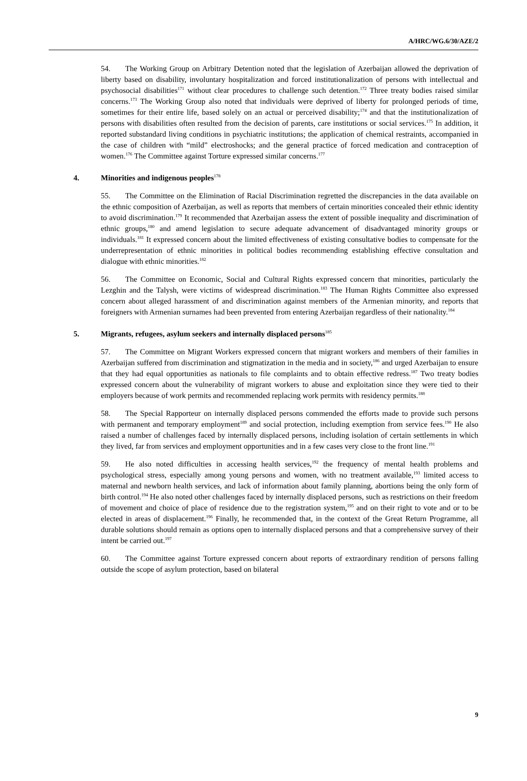A/HRC/WG.6/30/AZE/2
54. The Working Group on Arbitrary Detention noted that the legislation of Azerbaijan allowed the deprivation of liberty based on disability, involuntary hospitalization and forced institutionalization of persons with intellectual and psychosocial disabilities<sup>171</sup> without clear procedures to challenge such detention.<sup>172</sup> Three treaty bodies raised similar concerns.<sup>173</sup> The Working Group also noted that individuals were deprived of liberty for prolonged periods of time, sometimes for their entire life, based solely on an actual or perceived disability;<sup>174</sup> and that the institutionalization of persons with disabilities often resulted from the decision of parents, care institutions or social services.<sup>175</sup> In addition, it reported substandard living conditions in psychiatric institutions; the application of chemical restraints, accompanied in the case of children with “mild” electroshocks; and the general practice of forced medication and contraception of women.<sup>176</sup> The Committee against Torture expressed similar concerns.<sup>177</sup>
4. Minorities and indigenous peoples<sup>178</sup>
55. The Committee on the Elimination of Racial Discrimination regretted the discrepancies in the data available on the ethnic composition of Azerbaijan, as well as reports that members of certain minorities concealed their ethnic identity to avoid discrimination.<sup>179</sup> It recommended that Azerbaijan assess the extent of possible inequality and discrimination of ethnic groups,<sup>180</sup> and amend legislation to secure adequate advancement of disadvantaged minority groups or individuals.<sup>181</sup> It expressed concern about the limited effectiveness of existing consultative bodies to compensate for the underrepresentation of ethnic minorities in political bodies recommending establishing effective consultation and dialogue with ethnic minorities.<sup>182</sup>
56. The Committee on Economic, Social and Cultural Rights expressed concern that minorities, particularly the Lezghin and the Talysh, were victims of widespread discrimination.<sup>183</sup> The Human Rights Committee also expressed concern about alleged harassment of and discrimination against members of the Armenian minority, and reports that foreigners with Armenian surnames had been prevented from entering Azerbaijan regardless of their nationality.<sup>184</sup>
5. Migrants, refugees, asylum seekers and internally displaced persons<sup>185</sup>
57. The Committee on Migrant Workers expressed concern that migrant workers and members of their families in Azerbaijan suffered from discrimination and stigmatization in the media and in society,<sup>186</sup> and urged Azerbaijan to ensure that they had equal opportunities as nationals to file complaints and to obtain effective redress.<sup>187</sup> Two treaty bodies expressed concern about the vulnerability of migrant workers to abuse and exploitation since they were tied to their employers because of work permits and recommended replacing work permits with residency permits.<sup>188</sup>
58. The Special Rapporteur on internally displaced persons commended the efforts made to provide such persons with permanent and temporary employment<sup>189</sup> and social protection, including exemption from service fees.<sup>190</sup> He also raised a number of challenges faced by internally displaced persons, including isolation of certain settlements in which they lived, far from services and employment opportunities and in a few cases very close to the front line.<sup>191</sup>
59. He also noted difficulties in accessing health services,<sup>192</sup> the frequency of mental health problems and psychological stress, especially among young persons and women, with no treatment available,<sup>193</sup> limited access to maternal and newborn health services, and lack of information about family planning, abortions being the only form of birth control.<sup>194</sup> He also noted other challenges faced by internally displaced persons, such as restrictions on their freedom of movement and choice of place of residence due to the registration system,<sup>195</sup> and on their right to vote and or to be elected in areas of displacement.<sup>196</sup> Finally, he recommended that, in the context of the Great Return Programme, all durable solutions should remain as options open to internally displaced persons and that a comprehensive survey of their intent be carried out.<sup>197</sup>
60. The Committee against Torture expressed concern about reports of extraordinary rendition of persons falling outside the scope of asylum protection, based on bilateral
9